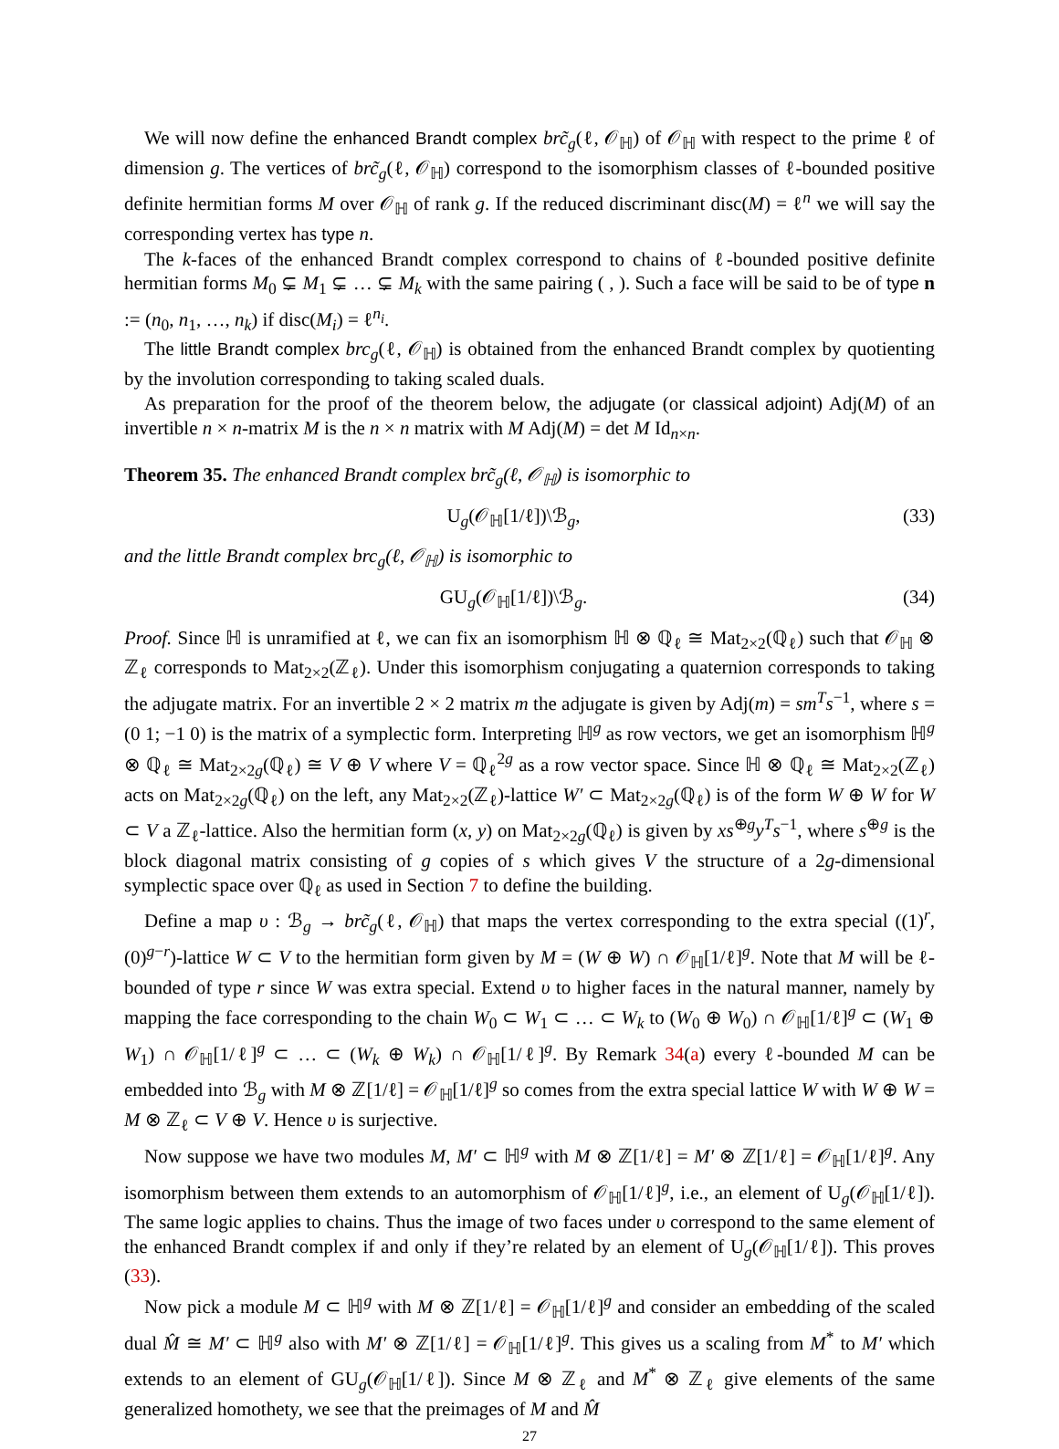We will now define the enhanced Brandt complex brc̃<sub>g</sub>(ℓ, 𝒪<sub>ℍ</sub>) of 𝒪<sub>ℍ</sub> with respect to the prime ℓ of dimension g. The vertices of brc̃<sub>g</sub>(ℓ, 𝒪<sub>ℍ</sub>) correspond to the isomorphism classes of ℓ-bounded positive definite hermitian forms M over 𝒪<sub>ℍ</sub> of rank g. If the reduced discriminant disc(M) = ℓ<sup>n</sup> we will say the corresponding vertex has type n.
The k-faces of the enhanced Brandt complex correspond to chains of ℓ-bounded positive definite hermitian forms M<sub>0</sub> ⊊ M<sub>1</sub> ⊊ … ⊊ M<sub>k</sub> with the same pairing ( , ). Such a face will be said to be of type n := (n<sub>0</sub>, n<sub>1</sub>, …, n<sub>k</sub>) if disc(M<sub>i</sub>) = ℓ<sup>n<sub>i</sub></sup>.
The little Brandt complex brc<sub>g</sub>(ℓ, 𝒪<sub>ℍ</sub>) is obtained from the enhanced Brandt complex by quotienting by the involution corresponding to taking scaled duals.
As preparation for the proof of the theorem below, the adjugate (or classical adjoint) Adj(M) of an invertible n × n-matrix M is the n × n matrix with M Adj(M) = det M Id<sub>n×n</sub>.
Theorem 35. The enhanced Brandt complex brc̃<sub>g</sub>(ℓ, 𝒪<sub>ℍ</sub>) is isomorphic to
U<sub>g</sub>(𝒪<sub>ℍ</sub>[1/ℓ])\ℬ<sub>g</sub>, (33)
and the little Brandt complex brc<sub>g</sub>(ℓ, 𝒪<sub>ℍ</sub>) is isomorphic to
GU<sub>g</sub>(𝒪<sub>ℍ</sub>[1/ℓ])\ℬ<sub>g</sub>. (34)
Proof. Since ℍ is unramified at ℓ, we can fix an isomorphism ℍ ⊗ ℚ<sub>ℓ</sub> ≅ Mat<sub>2×2</sub>(ℚ<sub>ℓ</sub>) such that 𝒪<sub>ℍ</sub> ⊗ ℤ<sub>ℓ</sub> corresponds to Mat<sub>2×2</sub>(ℤ<sub>ℓ</sub>). Under this isomorphism conjugating a quaternion corresponds to taking the adjugate matrix. For an invertible 2 × 2 matrix m the adjugate is given by Adj(m) = sm<sup>T</sup>s<sup>−1</sup>, where s = (0 1; −1 0) is the matrix of a symplectic form. Interpreting ℍ<sup>g</sup> as row vectors, we get an isomorphism ℍ<sup>g</sup> ⊗ ℚ<sub>ℓ</sub> ≅ Mat<sub>2×2g</sub>(ℚ<sub>ℓ</sub>) ≅ V ⊕ V where V = ℚ<sub>ℓ</sub><sup>2g</sup> as a row vector space. Since ℍ ⊗ ℚ<sub>ℓ</sub> ≅ Mat<sub>2×2</sub>(ℤ<sub>ℓ</sub>) acts on Mat<sub>2×2g</sub>(ℚ<sub>ℓ</sub>) on the left, any Mat<sub>2×2</sub>(ℤ<sub>ℓ</sub>)-lattice W′ ⊂ Mat<sub>2×2g</sub>(ℚ<sub>ℓ</sub>) is of the form W ⊕ W for W ⊂ V a ℤ<sub>ℓ</sub>-lattice. Also the hermitian form (x, y) on Mat<sub>2×2g</sub>(ℚ<sub>ℓ</sub>) is given by xs<sup>⊕g</sup>y<sup>T</sup>s<sup>−1</sup>, where s<sup>⊕g</sup> is the block diagonal matrix consisting of g copies of s which gives V the structure of a 2g-dimensional symplectic space over ℚ<sub>ℓ</sub> as used in Section 7 to define the building.
Define a map υ : ℬ<sub>g</sub> → brc̃<sub>g</sub>(ℓ, 𝒪<sub>ℍ</sub>) that maps the vertex corresponding to the extra special ((1)<sup>r</sup>, (0)<sup>g−r</sup>)-lattice W ⊂ V to the hermitian form given by M = (W ⊕ W) ∩ 𝒪<sub>ℍ</sub>[1/ℓ]<sup>g</sup>. Note that M will be ℓ-bounded of type r since W was extra special. Extend υ to higher faces in the natural manner, namely by mapping the face corresponding to the chain W<sub>0</sub> ⊂ W<sub>1</sub> ⊂ … ⊂ W<sub>k</sub> to (W<sub>0</sub> ⊕ W<sub>0</sub>) ∩ 𝒪<sub>ℍ</sub>[1/ℓ]<sup>g</sup> ⊂ (W<sub>1</sub> ⊕ W<sub>1</sub>) ∩ 𝒪<sub>ℍ</sub>[1/ℓ]<sup>g</sup> ⊂ … ⊂ (W<sub>k</sub> ⊕ W<sub>k</sub>) ∩ 𝒪<sub>ℍ</sub>[1/ℓ]<sup>g</sup>. By Remark 34(a) every ℓ-bounded M can be embedded into ℬ<sub>g</sub> with M ⊗ ℤ[1/ℓ] = 𝒪<sub>ℍ</sub>[1/ℓ]<sup>g</sup> so comes from the extra special lattice W with W ⊕ W = M ⊗ ℤ<sub>ℓ</sub> ⊂ V ⊕ V. Hence υ is surjective.
Now suppose we have two modules M, M′ ⊂ ℍ<sup>g</sup> with M ⊗ ℤ[1/ℓ] = M′ ⊗ ℤ[1/ℓ] = 𝒪<sub>ℍ</sub>[1/ℓ]<sup>g</sup>. Any isomorphism between them extends to an automorphism of 𝒪<sub>ℍ</sub>[1/ℓ]<sup>g</sup>, i.e., an element of U<sub>g</sub>(𝒪<sub>ℍ</sub>[1/ℓ]). The same logic applies to chains. Thus the image of two faces under υ correspond to the same element of the enhanced Brandt complex if and only if they’re related by an element of U<sub>g</sub>(𝒪<sub>ℍ</sub>[1/ℓ]). This proves (33).
Now pick a module M ⊂ ℍ<sup>g</sup> with M ⊗ ℤ[1/ℓ] = 𝒪<sub>ℍ</sub>[1/ℓ]<sup>g</sup> and consider an embedding of the scaled dual M̂ ≅ M′ ⊂ ℍ<sup>g</sup> also with M′ ⊗ ℤ[1/ℓ] = 𝒪<sub>ℍ</sub>[1/ℓ]<sup>g</sup>. This gives us a scaling from M<sup>*</sup> to M′ which extends to an element of GU<sub>g</sub>(𝒪<sub>ℍ</sub>[1/ℓ]). Since M ⊗ ℤ<sub>ℓ</sub> and M<sup>*</sup> ⊗ ℤ<sub>ℓ</sub> give elements of the same generalized homothety, we see that the preimages of M and M̂
27